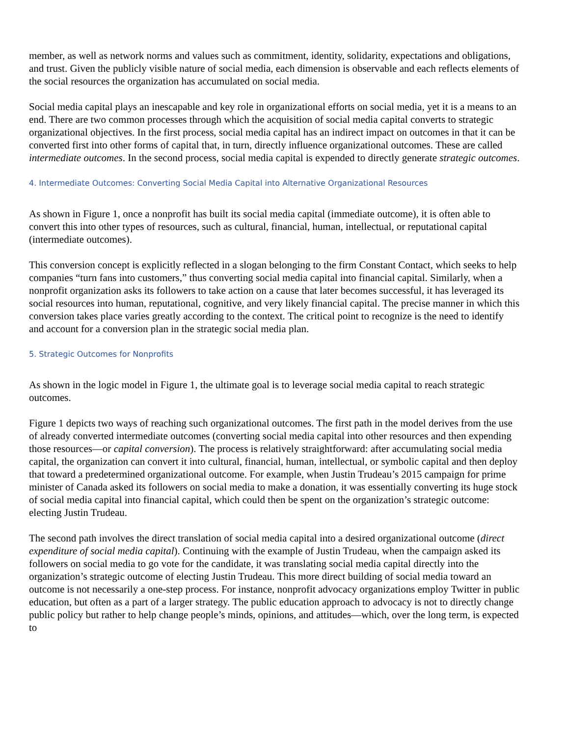member, as well as network norms and values such as commitment, identity, solidarity, expectations and obligations, and trust. Given the publicly visible nature of social media, each dimension is observable and each reflects elements of the social resources the organization has accumulated on social media.
Social media capital plays an inescapable and key role in organizational efforts on social media, yet it is a means to an end. There are two common processes through which the acquisition of social media capital converts to strategic organizational objectives. In the first process, social media capital has an indirect impact on outcomes in that it can be converted first into other forms of capital that, in turn, directly influence organizational outcomes. These are called intermediate outcomes. In the second process, social media capital is expended to directly generate strategic outcomes.
4. Intermediate Outcomes: Converting Social Media Capital into Alternative Organizational Resources
As shown in Figure 1, once a nonprofit has built its social media capital (immediate outcome), it is often able to convert this into other types of resources, such as cultural, financial, human, intellectual, or reputational capital (intermediate outcomes).
This conversion concept is explicitly reflected in a slogan belonging to the firm Constant Contact, which seeks to help companies “turn fans into customers,” thus converting social media capital into financial capital. Similarly, when a nonprofit organization asks its followers to take action on a cause that later becomes successful, it has leveraged its social resources into human, reputational, cognitive, and very likely financial capital. The precise manner in which this conversion takes place varies greatly according to the context. The critical point to recognize is the need to identify and account for a conversion plan in the strategic social media plan.
5. Strategic Outcomes for Nonprofits
As shown in the logic model in Figure 1, the ultimate goal is to leverage social media capital to reach strategic outcomes.
Figure 1 depicts two ways of reaching such organizational outcomes. The first path in the model derives from the use of already converted intermediate outcomes (converting social media capital into other resources and then expending those resources—or capital conversion). The process is relatively straightforward: after accumulating social media capital, the organization can convert it into cultural, financial, human, intellectual, or symbolic capital and then deploy that toward a predetermined organizational outcome. For example, when Justin Trudeau’s 2015 campaign for prime minister of Canada asked its followers on social media to make a donation, it was essentially converting its huge stock of social media capital into financial capital, which could then be spent on the organization’s strategic outcome: electing Justin Trudeau.
The second path involves the direct translation of social media capital into a desired organizational outcome (direct expenditure of social media capital). Continuing with the example of Justin Trudeau, when the campaign asked its followers on social media to go vote for the candidate, it was translating social media capital directly into the organization’s strategic outcome of electing Justin Trudeau. This more direct building of social media toward an outcome is not necessarily a one-step process. For instance, nonprofit advocacy organizations employ Twitter in public education, but often as a part of a larger strategy. The public education approach to advocacy is not to directly change public policy but rather to help change people’s minds, opinions, and attitudes—which, over the long term, is expected to